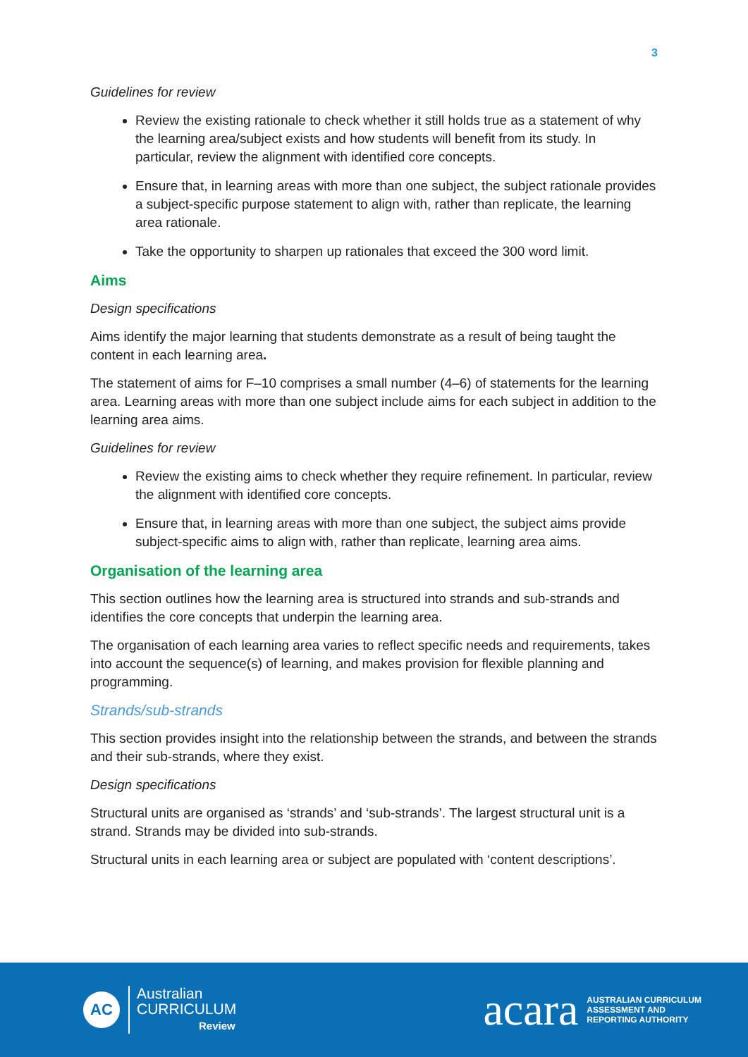3
Guidelines for review
Review the existing rationale to check whether it still holds true as a statement of why the learning area/subject exists and how students will benefit from its study. In particular, review the alignment with identified core concepts.
Ensure that, in learning areas with more than one subject, the subject rationale provides a subject-specific purpose statement to align with, rather than replicate, the learning area rationale.
Take the opportunity to sharpen up rationales that exceed the 300 word limit.
Aims
Design specifications
Aims identify the major learning that students demonstrate as a result of being taught the content in each learning area.
The statement of aims for F–10 comprises a small number (4–6) of statements for the learning area. Learning areas with more than one subject include aims for each subject in addition to the learning area aims.
Guidelines for review
Review the existing aims to check whether they require refinement. In particular, review the alignment with identified core concepts.
Ensure that, in learning areas with more than one subject, the subject aims provide subject-specific aims to align with, rather than replicate, learning area aims.
Organisation of the learning area
This section outlines how the learning area is structured into strands and sub-strands and identifies the core concepts that underpin the learning area.
The organisation of each learning area varies to reflect specific needs and requirements, takes into account the sequence(s) of learning, and makes provision for flexible planning and programming.
Strands/sub-strands
This section provides insight into the relationship between the strands, and between the strands and their sub-strands, where they exist.
Design specifications
Structural units are organised as ‘strands’ and ‘sub-strands’. The largest structural unit is a strand. Strands may be divided into sub-strands.
Structural units in each learning area or subject are populated with ‘content descriptions’.
AC
Australian
CURRICULUM
Review
acara AUSTRALIAN CURRICULUM
ASSESSMENT AND
REPORTING AUTHORITY